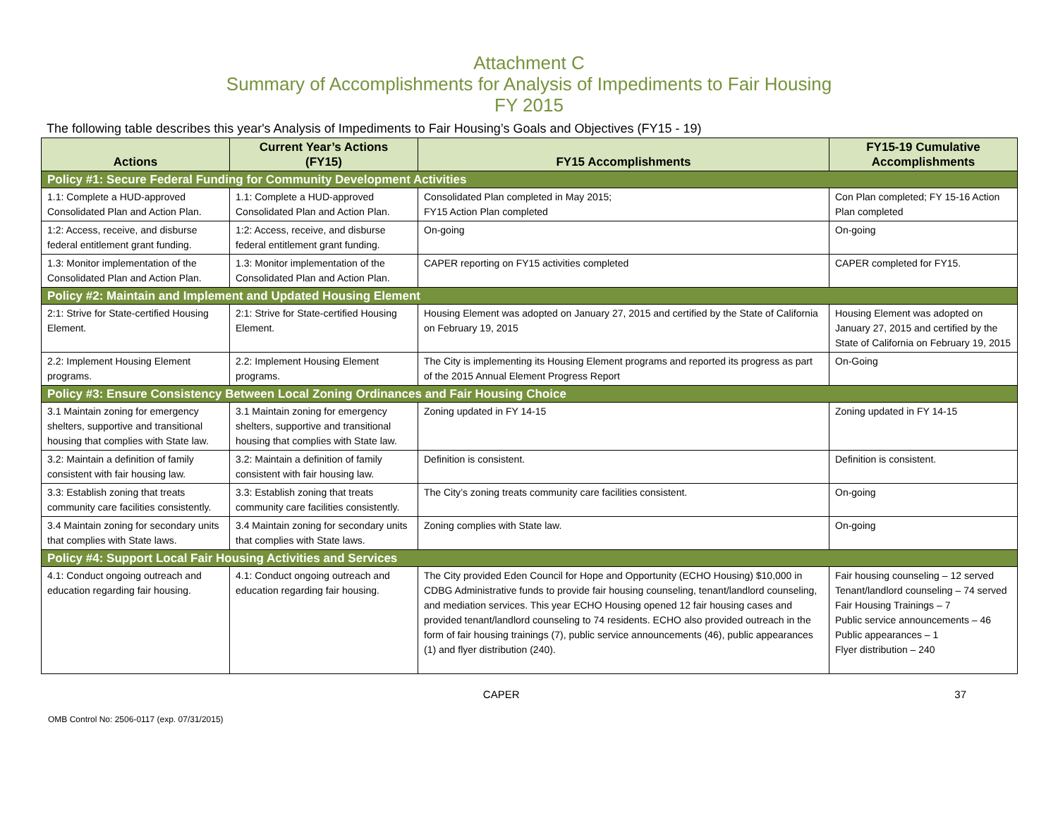Attachment C
Summary of Accomplishments for Analysis of Impediments to Fair Housing
FY 2015
The following table describes this year's Analysis of Impediments to Fair Housing’s Goals and Objectives (FY15 - 19)
| Actions | Current Year’s Actions (FY15) | FY15 Accomplishments | FY15-19 Cumulative Accomplishments |
| --- | --- | --- | --- |
| Policy #1: Secure Federal Funding for Community Development Activities | | | |
| 1.1: Complete a HUD-approved Consolidated Plan and Action Plan. | 1.1: Complete a HUD-approved Consolidated Plan and Action Plan. | Consolidated Plan completed in May 2015; FY15 Action Plan completed | Con Plan completed; FY 15-16 Action Plan completed |
| 1:2: Access, receive, and disburse federal entitlement grant funding. | 1:2: Access, receive, and disburse federal entitlement grant funding. | On-going | On-going |
| 1.3: Monitor implementation of the Consolidated Plan and Action Plan. | 1.3: Monitor implementation of the Consolidated Plan and Action Plan. | CAPER reporting on FY15 activities completed | CAPER completed for FY15. |
| Policy #2: Maintain and Implement and Updated Housing Element | | | |
| 2:1: Strive for State-certified Housing Element. | 2:1: Strive for State-certified Housing Element. | Housing Element was adopted on January 27, 2015 and certified by the State of California on February 19, 2015 | Housing Element was adopted on January 27, 2015 and certified by the State of California on February 19, 2015 |
| 2.2: Implement Housing Element programs. | 2.2: Implement Housing Element programs. | The City is implementing its Housing Element programs and reported its progress as part of the 2015 Annual Element Progress Report | On-Going |
| Policy #3: Ensure Consistency Between Local Zoning Ordinances and Fair Housing Choice | | | |
| 3.1 Maintain zoning for emergency shelters, supportive and transitional housing that complies with State law. | 3.1 Maintain zoning for emergency shelters, supportive and transitional housing that complies with State law. | Zoning updated in FY 14-15 | Zoning updated in FY 14-15 |
| 3.2: Maintain a definition of family consistent with fair housing law. | 3.2: Maintain a definition of family consistent with fair housing law. | Definition is consistent. | Definition is consistent. |
| 3.3: Establish zoning that treats community care facilities consistently. | 3.3: Establish zoning that treats community care facilities consistently. | The City’s zoning treats community care facilities consistent. | On-going |
| 3.4 Maintain zoning for secondary units that complies with State laws. | 3.4 Maintain zoning for secondary units that complies with State laws. | Zoning complies with State law. | On-going |
| Policy #4: Support Local Fair Housing Activities and Services | | | |
| 4.1: Conduct ongoing outreach and education regarding fair housing. | 4.1: Conduct ongoing outreach and education regarding fair housing. | The City provided Eden Council for Hope and Opportunity (ECHO Housing) $10,000 in CDBG Administrative funds to provide fair housing counseling, tenant/landlord counseling, and mediation services. This year ECHO Housing opened 12 fair housing cases and provided tenant/landlord counseling to 74 residents. ECHO also provided outreach in the form of fair housing trainings (7), public service announcements (46), public appearances (1) and flyer distribution (240). | Fair housing counseling – 12 served Tenant/landlord counseling – 74 served Fair Housing Trainings – 7 Public service announcements – 46 Public appearances – 1 Flyer distribution – 240 |
CAPER 37
OMB Control No: 2506-0117 (exp. 07/31/2015)